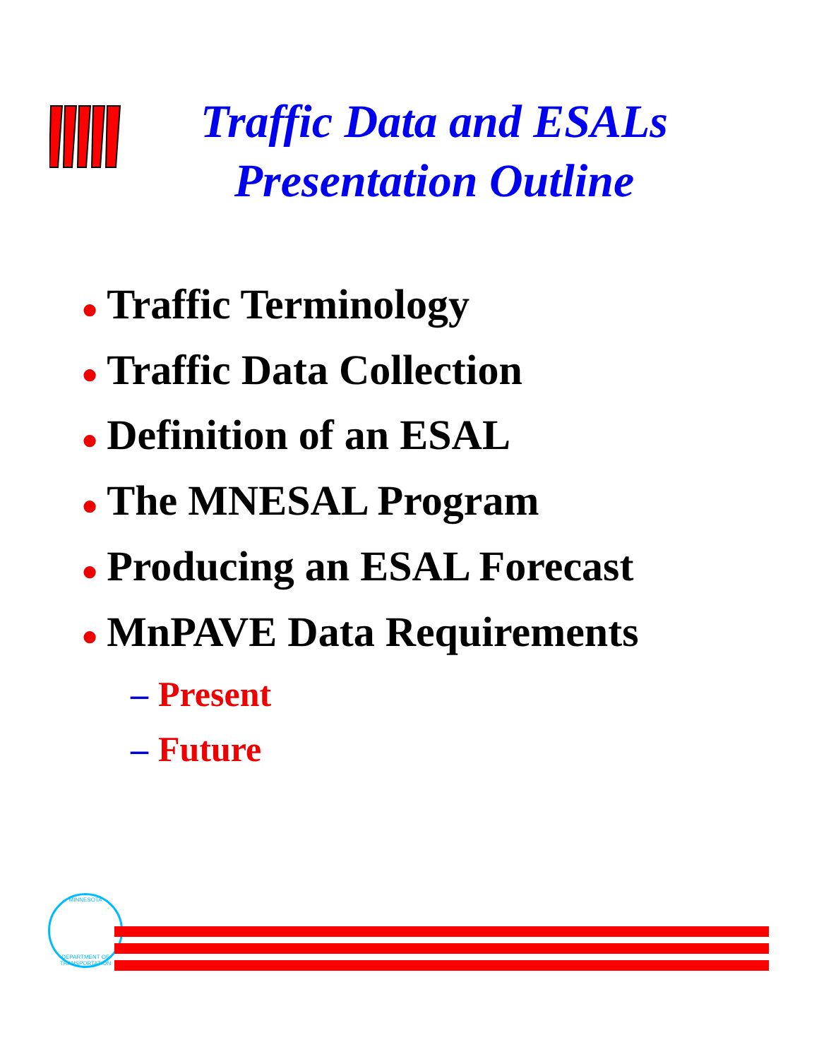Traffic Data and ESALs
Presentation Outline
● Traffic Terminology
● Traffic Data Collection
● Definition of an ESAL
● The MNESAL Program
● Producing an ESAL Forecast
● MnPAVE Data Requirements
– Present
– Future
MINNESOTA
DEPARTMENT OF TRANSPORTATION